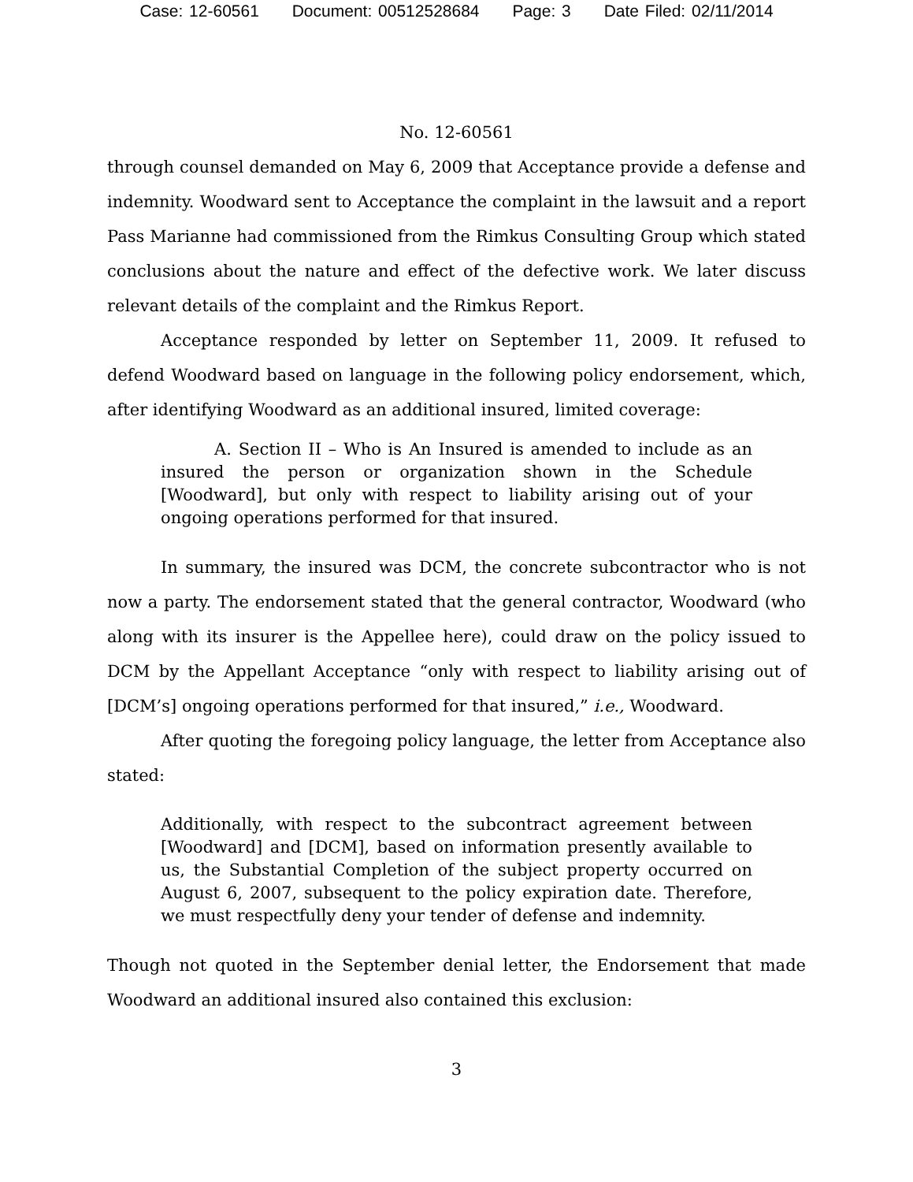Case: 12-60561 Document: 00512528684 Page: 3 Date Filed: 02/11/2014
No. 12-60561
through counsel demanded on May 6, 2009 that Acceptance provide a defense and indemnity. Woodward sent to Acceptance the complaint in the lawsuit and a report Pass Marianne had commissioned from the Rimkus Consulting Group which stated conclusions about the nature and effect of the defective work. We later discuss relevant details of the complaint and the Rimkus Report.
Acceptance responded by letter on September 11, 2009. It refused to defend Woodward based on language in the following policy endorsement, which, after identifying Woodward as an additional insured, limited coverage:
A. Section II – Who is An Insured is amended to include as an insured the person or organization shown in the Schedule [Woodward], but only with respect to liability arising out of your ongoing operations performed for that insured.
In summary, the insured was DCM, the concrete subcontractor who is not now a party. The endorsement stated that the general contractor, Woodward (who along with its insurer is the Appellee here), could draw on the policy issued to DCM by the Appellant Acceptance “only with respect to liability arising out of [DCM’s] ongoing operations performed for that insured,” i.e., Woodward.
After quoting the foregoing policy language, the letter from Acceptance also stated:
Additionally, with respect to the subcontract agreement between [Woodward] and [DCM], based on information presently available to us, the Substantial Completion of the subject property occurred on August 6, 2007, subsequent to the policy expiration date. Therefore, we must respectfully deny your tender of defense and indemnity.
Though not quoted in the September denial letter, the Endorsement that made Woodward an additional insured also contained this exclusion:
3